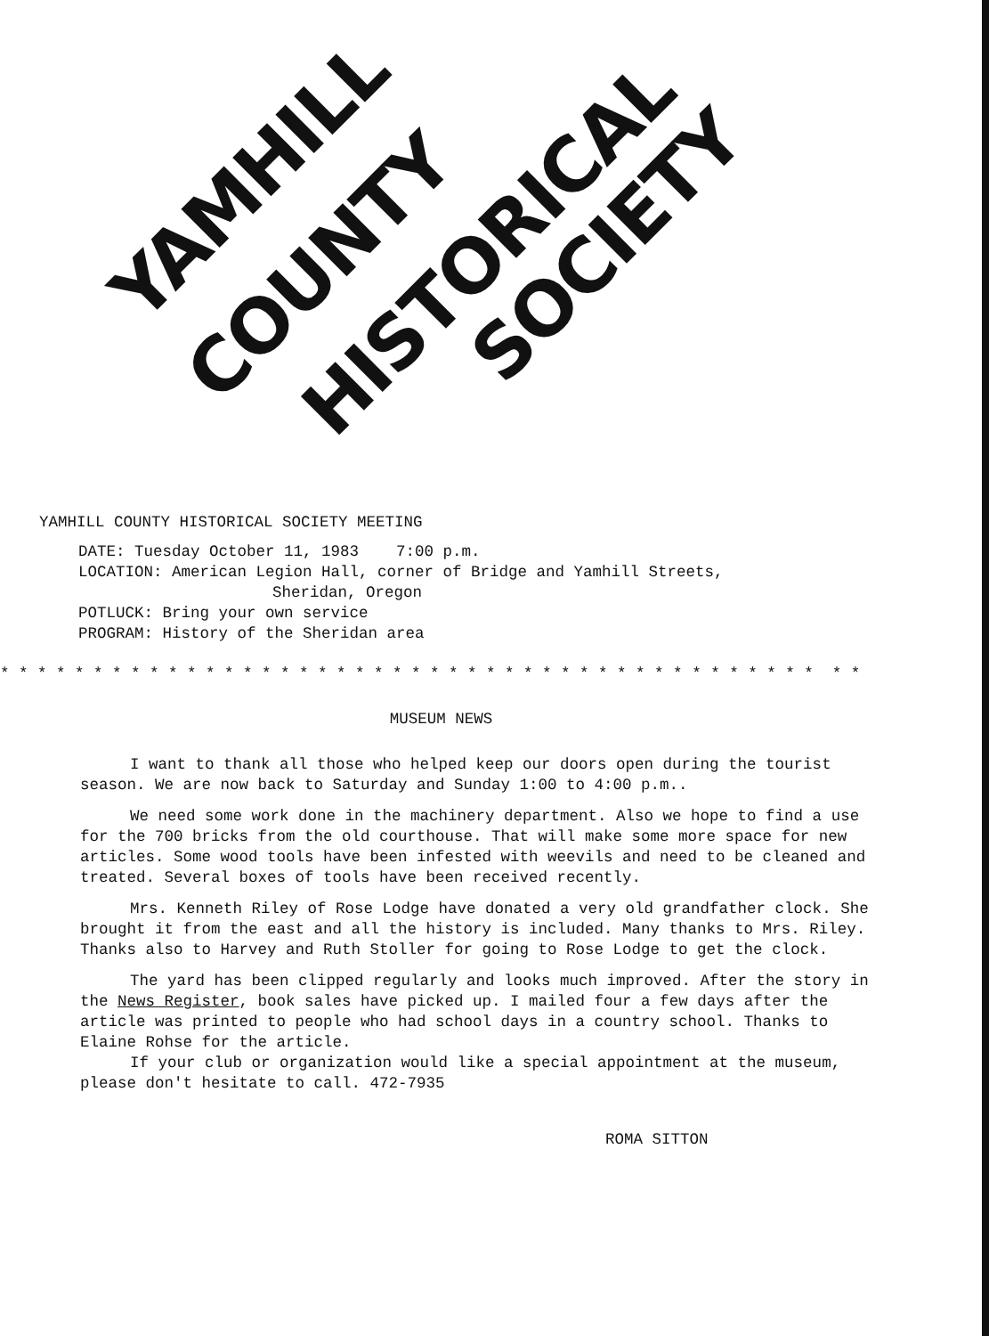YAMHILL
COUNTY HISTORICAL
SOCIETY
YAMHILL COUNTY HISTORICAL SOCIETY MEETING
DATE: Tuesday October 11, 1983 7:00 p.m.
LOCATION: American Legion Hall, corner of Bridge and Yamhill Streets,
Sheridan, Oregon
POTLUCK: Bring your own service
PROGRAM: History of the Sheridan area
* * * * * * * * * * * * * * * * * * * * * * * * * * * * * * * * * * * * * * * * * * * * * *
MUSEUM NEWS
I want to thank all those who helped keep our doors open during the tourist season. We are now back to Saturday and Sunday 1:00 to 4:00 p.m..
We need some work done in the machinery department. Also we hope to find a use for the 700 bricks from the old courthouse. That will make some more space for new articles. Some wood tools have been infested with weevils and need to be cleaned and treated. Several boxes of tools have been received recently.
Mrs. Kenneth Riley of Rose Lodge have donated a very old grandfather clock. She brought it from the east and all the history is included. Many thanks to Mrs. Riley. Thanks also to Harvey and Ruth Stoller for going to Rose Lodge to get the clock.
The yard has been clipped regularly and looks much improved. After the story in the News Register, book sales have picked up. I mailed four a few days after the article was printed to people who had school days in a country school. Thanks to Elaine Rohse for the article.
If your club or organization would like a special appointment at the museum, please don't hesitate to call. 472-7935
ROMA SITTON